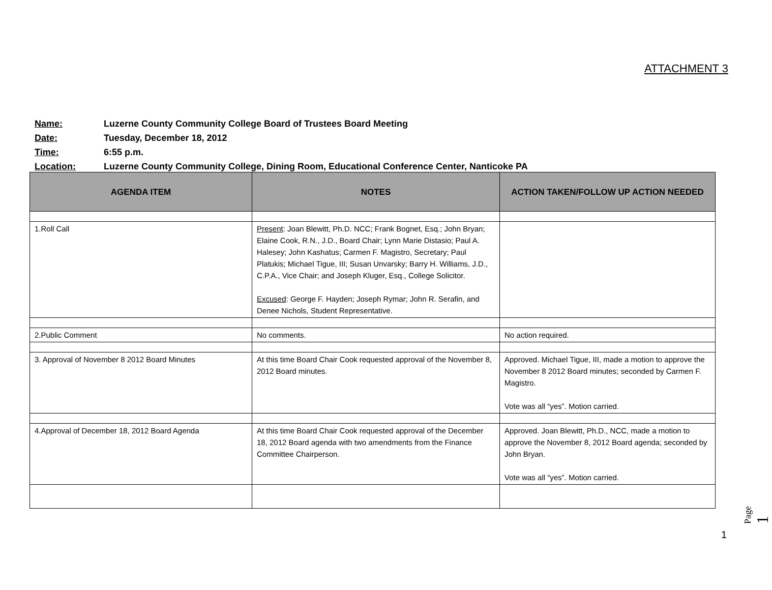ATTACHMENT 3
Name: Luzerne County Community College Board of Trustees Board Meeting
Date: Tuesday, December 18, 2012
Time: 6:55 p.m.
Location: Luzerne County Community College, Dining Room, Educational Conference Center, Nanticoke PA
| AGENDA ITEM | NOTES | ACTION TAKEN/FOLLOW UP ACTION NEEDED |
| --- | --- | --- |
| 1.Roll Call | Present : Joan Blewitt, Ph.D. NCC; Frank Bognet, Esq.; John Bryan; Elaine Cook, R.N., J.D., Board Chair; Lynn Marie Distasio; Paul A. Halesey; John Kashatus; Carmen F. Magistro, Secretary; Paul Platukis; Michael Tigue, III; Susan Unvarsky; Barry H. Williams, J.D., C.P.A., Vice Chair; and Joseph Kluger, Esq., College Solicitor. Excused : George F. Hayden; Joseph Rymar; John R. Serafin, and Denee Nichols, Student Representative. | |
| 2.Public Comment | No comments. | No action required. |
| 3. Approval of November 8 2012 Board Minutes | At this time Board Chair Cook requested approval of the November 8, 2012 Board minutes. | Approved. Michael Tigue, III, made a motion to approve the November 8 2012 Board minutes; seconded by Carmen F. Magistro. Vote was all “yes”. Motion carried. |
| 4.Approval of December 18, 2012 Board Agenda | At this time Board Chair Cook requested approval of the December 18, 2012 Board agenda with two amendments from the Finance Committee Chairperson. | Approved. Joan Blewitt, Ph.D., NCC, made a motion to approve the November 8, 2012 Board agenda; seconded by John Bryan. Vote was all “yes”. Motion carried. |
Page 1
1